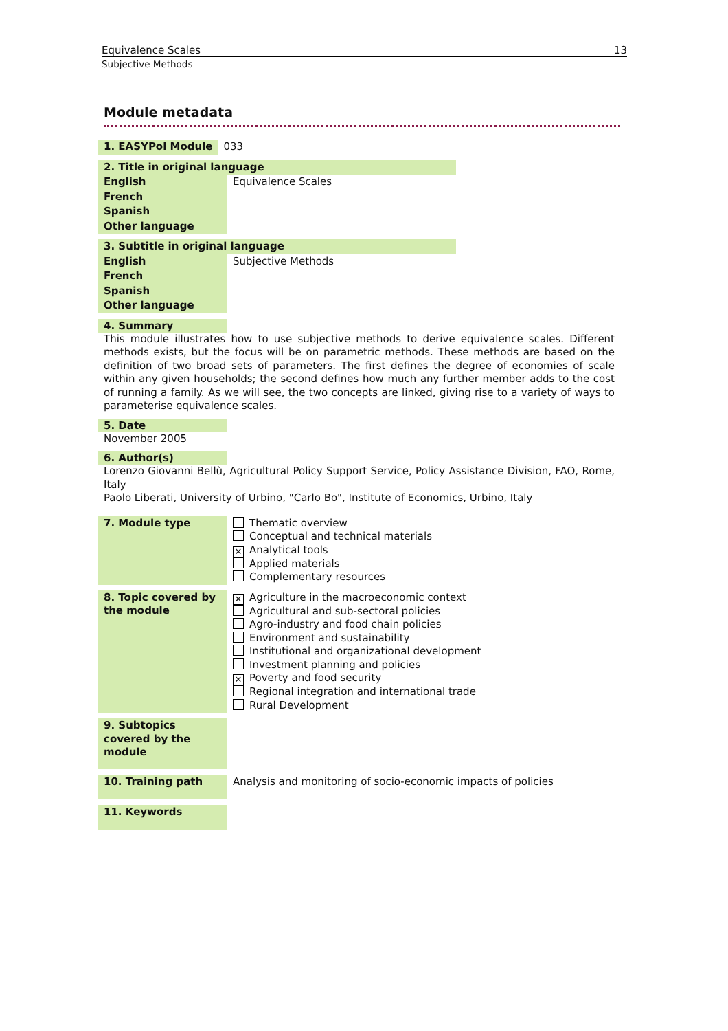Equivalence Scales 13
Subjective Methods
Module metadata
| 1. EASYPol Module | 033 |
| 2. Title in original language | |
| English | Equivalence Scales |
| French | |
| Spanish | |
| Other language | |
| 3. Subtitle in original language | |
| English | Subjective Methods |
| French | |
| Spanish | |
| Other language | |
4. Summary
This module illustrates how to use subjective methods to derive equivalence scales. Different methods exists, but the focus will be on parametric methods. These methods are based on the definition of two broad sets of parameters. The first defines the degree of economies of scale within any given households; the second defines how much any further member adds to the cost of running a family. As we will see, the two concepts are linked, giving rise to a variety of ways to parameterise equivalence scales.
5. Date
November 2005
6. Author(s)
Lorenzo Giovanni Bellù, Agricultural Policy Support Service, Policy Assistance Division, FAO, Rome, Italy
Paolo Liberati, University of Urbino, "Carlo Bo", Institute of Economics, Urbino, Italy
| 7. Module type | Thematic overview Conceptual and technical materials ✕ Analytical tools Applied materials Complementary resources |
| 8. Topic covered by the module | ✕ Agriculture in the macroeconomic context Agricultural and sub-sectoral policies Agro-industry and food chain policies Environment and sustainability Institutional and organizational development Investment planning and policies ✕ Poverty and food security Regional integration and international trade Rural Development |
| 9. Subtopics covered by the module | |
| 10. Training path | Analysis and monitoring of socio-economic impacts of policies |
| 11. Keywords | |